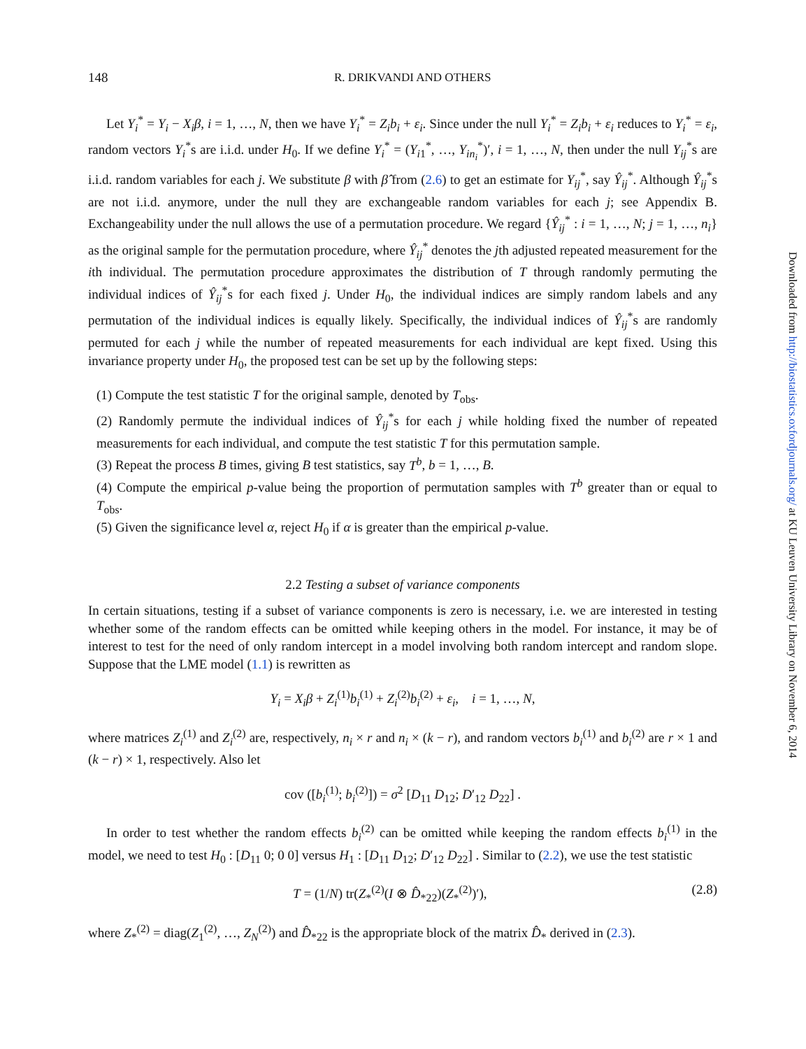148 R. DRIKVANDI AND OTHERS
Let Y<sub>i</sub><sup>*</sup> = Y<sub>i</sub> − X<sub>i</sub>β, i = 1, …, N, then we have Y<sub>i</sub><sup>*</sup> = Z<sub>i</sub>b<sub>i</sub> + ε<sub>i</sub>. Since under the null Y<sub>i</sub><sup>*</sup> = Z<sub>i</sub>b<sub>i</sub> + ε<sub>i</sub> reduces to Y<sub>i</sub><sup>*</sup> = ε<sub>i</sub>, random vectors Y<sub>i</sub><sup>*</sup>s are i.i.d. under H<sub>0</sub>. If we define Y<sub>i</sub><sup>*</sup> = (Y<sub>i1</sub><sup>*</sup>, …, Y<sub>in<sub>i</sub></sub><sup>*</sup>)′, i = 1, …, N, then under the null Y<sub>ij</sub><sup>*</sup>s are i.i.d. random variables for each j. We substitute β with β̂ from (2.6) to get an estimate for Y<sub>ij</sub><sup>*</sup>, say Ŷ<sub>ij</sub><sup>*</sup>. Although Ŷ<sub>ij</sub><sup>*</sup>s are not i.i.d. anymore, under the null they are exchangeable random variables for each j; see Appendix B. Exchangeability under the null allows the use of a permutation procedure. We regard {Ŷ<sub>ij</sub><sup>*</sup> : i = 1, …, N; j = 1, …, n<sub>i</sub>} as the original sample for the permutation procedure, where Ŷ<sub>ij</sub><sup>*</sup> denotes the jth adjusted repeated measurement for the ith individual. The permutation procedure approximates the distribution of T through randomly permuting the individual indices of Ŷ<sub>ij</sub><sup>*</sup>s for each fixed j. Under H<sub>0</sub>, the individual indices are simply random labels and any permutation of the individual indices is equally likely. Specifically, the individual indices of Ŷ<sub>ij</sub><sup>*</sup>s are randomly permuted for each j while the number of repeated measurements for each individual are kept fixed. Using this invariance property under H<sub>0</sub>, the proposed test can be set up by the following steps:
(1) Compute the test statistic T for the original sample, denoted by T<sub>obs</sub>.
(2) Randomly permute the individual indices of Ŷ<sub>ij</sub><sup>*</sup>s for each j while holding fixed the number of repeated measurements for each individual, and compute the test statistic T for this permutation sample.
(3) Repeat the process B times, giving B test statistics, say T<sup>b</sup>, b = 1, …, B.
(4) Compute the empirical p-value being the proportion of permutation samples with T<sup>b</sup> greater than or equal to T<sub>obs</sub>.
(5) Given the significance level α, reject H<sub>0</sub> if α is greater than the empirical p-value.
2.2 Testing a subset of variance components
In certain situations, testing if a subset of variance components is zero is necessary, i.e. we are interested in testing whether some of the random effects can be omitted while keeping others in the model. For instance, it may be of interest to test for the need of only random intercept in a model involving both random intercept and random slope. Suppose that the LME model (1.1) is rewritten as
Y<sub>i</sub> = X<sub>i</sub>β + Z<sub>i</sub><sup>(1)</sup>b<sub>i</sub><sup>(1)</sup> + Z<sub>i</sub><sup>(2)</sup>b<sub>i</sub><sup>(2)</sup> + ε<sub>i</sub>, i = 1, …, N,
where matrices Z<sub>i</sub><sup>(1)</sup> and Z<sub>i</sub><sup>(2)</sup> are, respectively, n<sub>i</sub> × r and n<sub>i</sub> × (k − r), and random vectors b<sub>i</sub><sup>(1)</sup> and b<sub>i</sub><sup>(2)</sup> are r × 1 and (k − r) × 1, respectively. Also let
cov ([b<sub>i</sub><sup>(1)</sup>; b<sub>i</sub><sup>(2)</sup>]) = σ<sup>2</sup> [D<sub>11</sub> D<sub>12</sub>; D′<sub>12</sub> D<sub>22</sub>] .
In order to test whether the random effects b<sub>i</sub><sup>(2)</sup> can be omitted while keeping the random effects b<sub>i</sub><sup>(1)</sup> in the model, we need to test H<sub>0</sub> : [D<sub>11</sub> 0; 0 0] versus H<sub>1</sub> : [D<sub>11</sub> D<sub>12</sub>; D′<sub>12</sub> D<sub>22</sub>] . Similar to (2.2), we use the test statistic
T = (1/N) tr(Z<sub>*</sub><sup>(2)</sup>(I ⊗ D̂<sub>*22</sub>)(Z<sub>*</sub><sup>(2)</sup>)′), (2.8)
where Z<sub>*</sub><sup>(2)</sup> = diag(Z<sub>1</sub><sup>(2)</sup>, …, Z<sub>N</sub><sup>(2)</sup>) and D̂<sub>*22</sub> is the appropriate block of the matrix D̂<sub>*</sub> derived in (2.3).
Downloaded from http://biostatistics.oxfordjournals.org/ at KU Leuven University Library on November 6, 2014